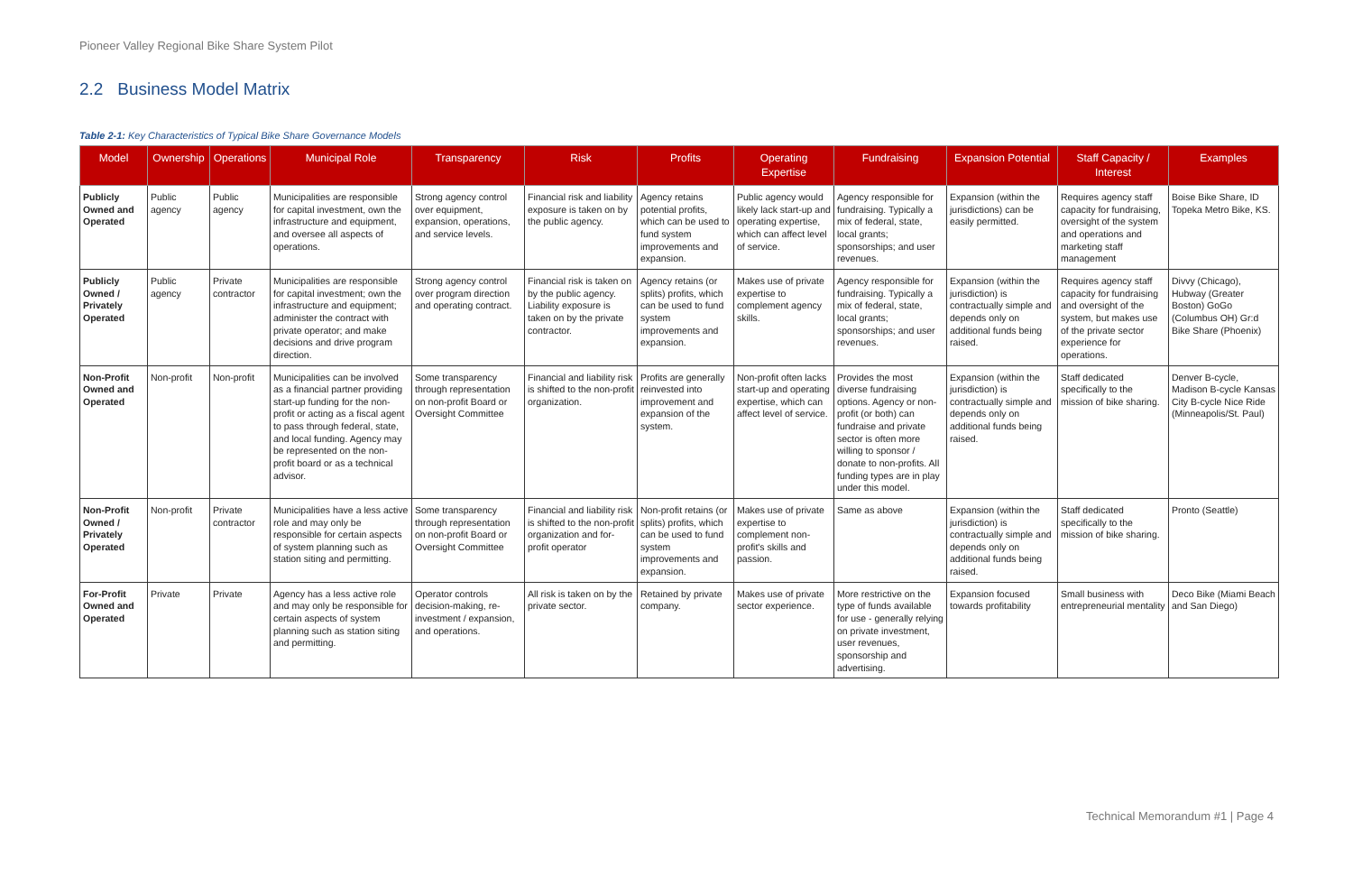Pioneer Valley Regional Bike Share System Pilot
2.2 Business Model Matrix
Table 2-1: Key Characteristics of Typical Bike Share Governance Models
| Model | Ownership | Operations | Municipal Role | Transparency | Risk | Profits | Operating Expertise | Fundraising | Expansion Potential | Staff Capacity / Interest | Examples |
| --- | --- | --- | --- | --- | --- | --- | --- | --- | --- | --- | --- |
| Publicly Owned and Operated | Public agency | Public agency | Municipalities are responsible for capital investment, own the infrastructure and equipment, and oversee all aspects of operations. | Strong agency control over equipment, expansion, operations, and service levels. | Financial risk and liability exposure is taken on by the public agency. | Agency retains potential profits, which can be used to fund system improvements and expansion. | Public agency would likely lack start-up and operating expertise, which can affect level of service. | Agency responsible for fundraising. Typically a mix of federal, state, local grants; sponsorships; and user revenues. | Expansion (within the jurisdictions) can be easily permitted. | Requires agency staff capacity for fundraising, oversight of the system and operations and marketing staff management | Boise Bike Share, ID Topeka Metro Bike, KS. |
| Publicly Owned / Privately Operated | Public agency | Private contractor | Municipalities are responsible for capital investment; own the infrastructure and equipment; administer the contract with private operator; and make decisions and drive program direction. | Strong agency control over program direction and operating contract. | Financial risk is taken on by the public agency. Liability exposure is taken on by the private contractor. | Agency retains (or splits) profits, which can be used to fund system improvements and expansion. | Makes use of private expertise to complement agency skills. | Agency responsible for fundraising. Typically a mix of federal, state, local grants; sponsorships; and user revenues. | Expansion (within the jurisdiction) is contractually simple and depends only on additional funds being raised. | Requires agency staff capacity for fundraising and oversight of the system, but makes use of the private sector experience for operations. | Divvy (Chicago), Hubway (Greater Boston) GoGo (Columbus OH) Gr:d Bike Share (Phoenix) |
| Non-Profit Owned and Operated | Non-profit | Non-profit | Municipalities can be involved as a financial partner providing start-up funding for the non-profit or acting as a fiscal agent to pass through federal, state, and local funding. Agency may be represented on the non-profit board or as a technical advisor. | Some transparency through representation on non-profit Board or Oversight Committee | Financial and liability risk is shifted to the non-profit organization. | Profits are generally reinvested into improvement and expansion of the system. | Non-profit often lacks start-up and operating expertise, which can affect level of service. | Provides the most diverse fundraising options. Agency or non-profit (or both) can fundraise and private sector is often more willing to sponsor / donate to non-profits. All funding types are in play under this model. | Expansion (within the jurisdiction) is contractually simple and depends only on additional funds being raised. | Staff dedicated specifically to the mission of bike sharing. | Denver B-cycle, Madison B-cycle Kansas City B-cycle Nice Ride (Minneapolis/St. Paul) |
| Non-Profit Owned / Privately Operated | Non-profit | Private contractor | Municipalities have a less active role and may only be responsible for certain aspects of system planning such as station siting and permitting. | Some transparency through representation on non-profit Board or Oversight Committee | Financial and liability risk is shifted to the non-profit organization and for-profit operator | Non-profit retains (or splits) profits, which can be used to fund system improvements and expansion. | Makes use of private expertise to complement non-profit's skills and passion. | Same as above | Expansion (within the jurisdiction) is contractually simple and depends only on additional funds being raised. | Staff dedicated specifically to the mission of bike sharing. | Pronto (Seattle) |
| For-Profit Owned and Operated | Private | Private | Agency has a less active role and may only be responsible for certain aspects of system planning such as station siting and permitting. | Operator controls decision-making, re-investment / expansion, and operations. | All risk is taken on by the private sector. | Retained by private company. | Makes use of private sector experience. | More restrictive on the type of funds available for use - generally relying on private investment, user revenues, sponsorship and advertising. | Expansion focused towards profitability | Small business with entrepreneurial mentality | Deco Bike (Miami Beach and San Diego) |
Technical Memorandum #1 | Page 4